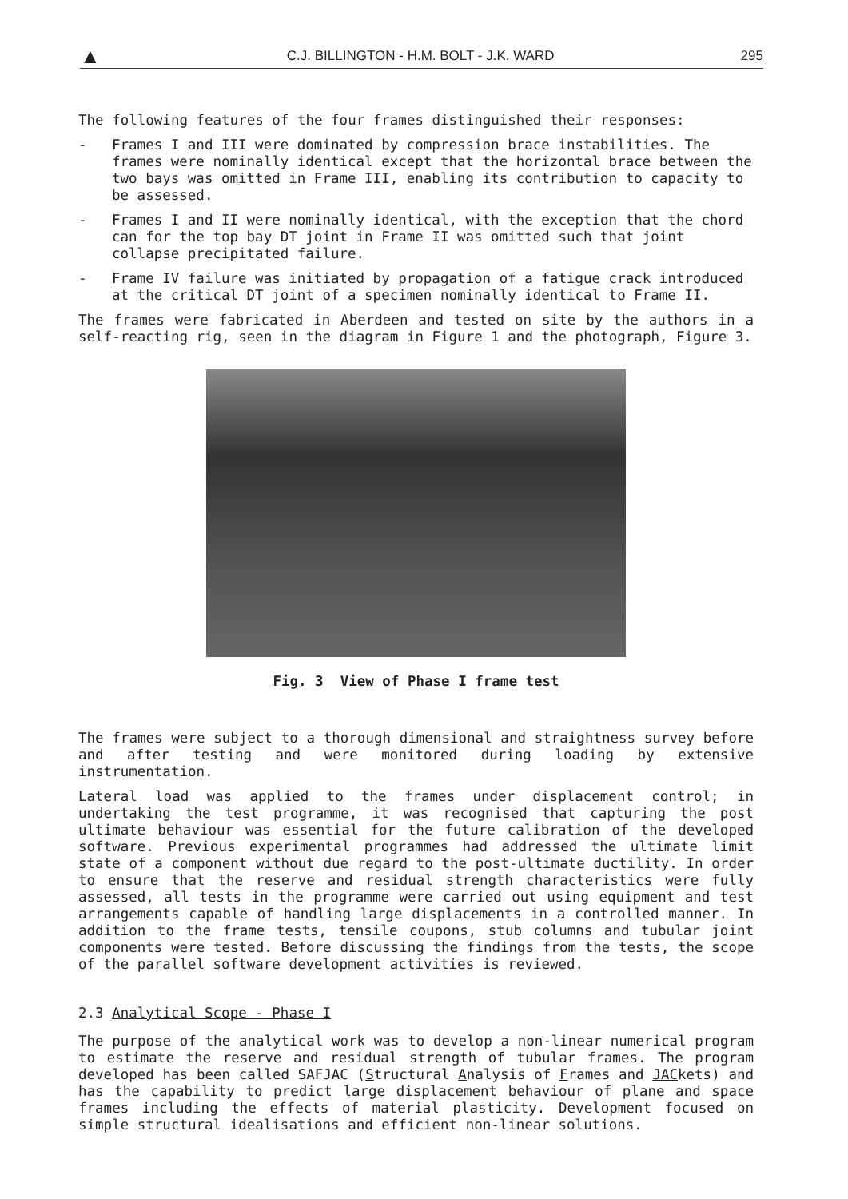▲ C.J. BILLINGTON - H.M. BOLT - J.K. WARD 295
The following features of the four frames distinguished their responses:
- Frames I and III were dominated by compression brace instabilities. The frames were nominally identical except that the horizontal brace between the two bays was omitted in Frame III, enabling its contribution to capacity to be assessed.
- Frames I and II were nominally identical, with the exception that the chord can for the top bay DT joint in Frame II was omitted such that joint collapse precipitated failure.
- Frame IV failure was initiated by propagation of a fatigue crack introduced at the critical DT joint of a specimen nominally identical to Frame II.
The frames were fabricated in Aberdeen and tested on site by the authors in a self-reacting rig, seen in the diagram in Figure 1 and the photograph, Figure 3.
Fig. 3 View of Phase I frame test
The frames were subject to a thorough dimensional and straightness survey before and after testing and were monitored during loading by extensive instrumentation.
Lateral load was applied to the frames under displacement control; in undertaking the test programme, it was recognised that capturing the post ultimate behaviour was essential for the future calibration of the developed software. Previous experimental programmes had addressed the ultimate limit state of a component without due regard to the post-ultimate ductility. In order to ensure that the reserve and residual strength characteristics were fully assessed, all tests in the programme were carried out using equipment and test arrangements capable of handling large displacements in a controlled manner. In addition to the frame tests, tensile coupons, stub columns and tubular joint components were tested. Before discussing the findings from the tests, the scope of the parallel software development activities is reviewed.
2.3 Analytical Scope - Phase I
The purpose of the analytical work was to develop a non-linear numerical program to estimate the reserve and residual strength of tubular frames. The program developed has been called SAFJAC (Structural Analysis of Frames and JACkets) and has the capability to predict large displacement behaviour of plane and space frames including the effects of material plasticity. Development focused on simple structural idealisations and efficient non-linear solutions.